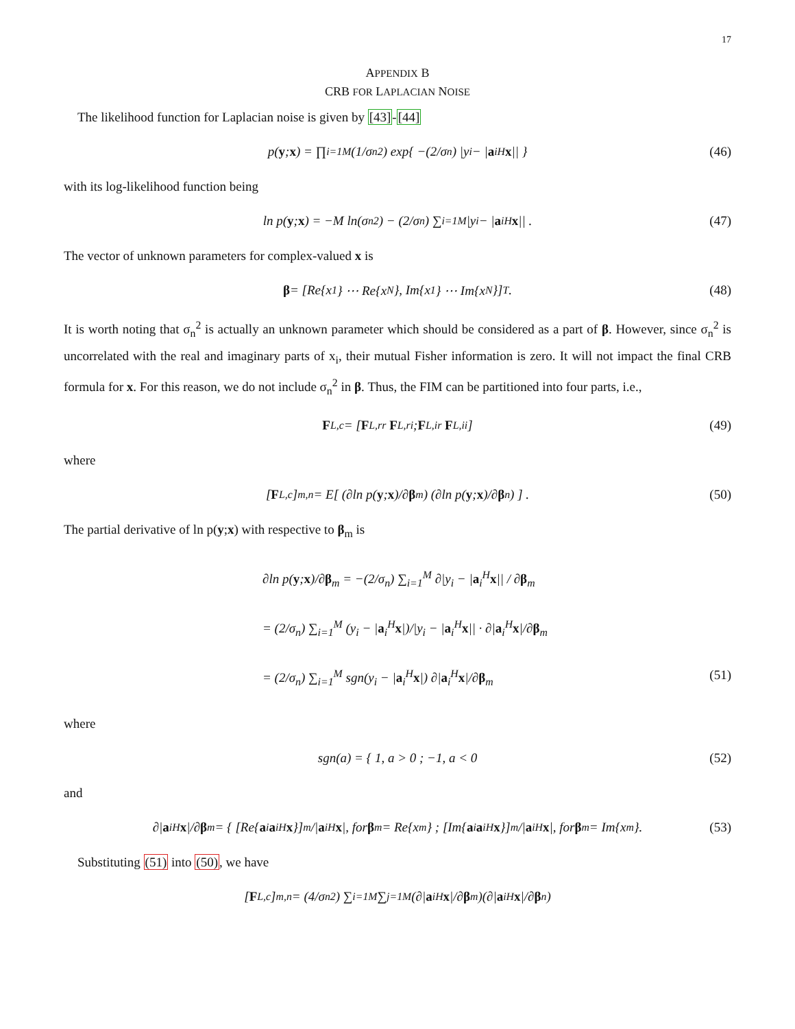17
APPENDIX B
CRB FOR LAPLACIAN NOISE
The likelihood function for Laplacian noise is given by [43]-[44]
p(y; x) = ∏<sub>i=1</sub><sup>M</sup> (1/σ<sub>n</sub><sup>2</sup>) exp{ −(2/σ<sub>n</sub>) |y<sub>i</sub> − | a<sub>i</sub><sup>H</sup> x || } (46)
with its log-likelihood function being
ln p(y; x) = −M ln(σ<sub>n</sub><sup>2</sup>) − (2/σ<sub>n</sub>) ∑<sub>i=1</sub><sup>M</sup> |y<sub>i</sub> − | a<sub>i</sub><sup>H</sup> x || . (47)
The vector of unknown parameters for complex-valued x is
β = [Re{x<sub>1</sub>} ⋯ Re{x<sub>N</sub>}, Im{x<sub>1</sub>} ⋯ Im{x<sub>N</sub>}]<sup>T</sup>. (48)
It is worth noting that σ<sub>n</sub><sup>2</sup> is actually an unknown parameter which should be considered as a part of β. However, since σ<sub>n</sub><sup>2</sup> is uncorrelated with the real and imaginary parts of x<sub>i</sub>, their mutual Fisher information is zero. It will not impact the final CRB formula for x. For this reason, we do not include σ<sub>n</sub><sup>2</sup> in β. Thus, the FIM can be partitioned into four parts, i.e.,
F<sub>L,c</sub> = [ F<sub>L,rr</sub> F<sub>L,ri</sub> ; F<sub>L,ir</sub> F<sub>L,ii</sub> ] (49)
where
[F<sub>L,c</sub>]<sub>m,n</sub> = E[ (∂ln p(y; x)/∂ β<sub>m</sub>) (∂ln p(y; x)/∂ β<sub>n</sub>) ] . (50)
The partial derivative of ln p(y;x) with respective to β<sub>m</sub> is
∂ln p(y;x)/∂β<sub>m</sub> = −(2/σ<sub>n</sub>) ∑<sub>i=1</sub><sup>M</sup> ∂|y<sub>i</sub> − |a<sub>i</sub><sup>H</sup>x|| / ∂β<sub>m</sub>
= (2/σ<sub>n</sub>) ∑<sub>i=1</sub><sup>M</sup> (y<sub>i</sub> − |a<sub>i</sub><sup>H</sup>x|)/|y<sub>i</sub> − |a<sub>i</sub><sup>H</sup>x|| · ∂|a<sub>i</sub><sup>H</sup>x|/∂β<sub>m</sub>
= (2/σ<sub>n</sub>) ∑<sub>i=1</sub><sup>M</sup> sgn(y<sub>i</sub> − |a<sub>i</sub><sup>H</sup>x|) ∂|a<sub>i</sub><sup>H</sup>x|/∂β<sub>m</sub>
(51)
where
sgn(a) = { 1, a > 0 ; −1, a < 0 (52)
and
∂| a<sub>i</sub><sup>H</sup> x |/∂ β<sub>m</sub> = { [Re{ a<sub>i</sub> a<sub>i</sub><sup>H</sup> x }]<sub>m</sub>/| a<sub>i</sub><sup>H</sup> x |, for β<sub>m</sub> = Re{x<sub>m</sub>} ; [Im{ a<sub>i</sub> a<sub>i</sub><sup>H</sup> x }]<sub>m</sub>/| a<sub>i</sub><sup>H</sup> x |, for β<sub>m</sub> = Im{x<sub>m</sub>}. (53)
Substituting (51) into (50), we have
[F<sub>L,c</sub>]<sub>m,n</sub> = (4/σ<sub>n</sub><sup>2</sup>) ∑<sub>i=1</sub><sup>M</sup> ∑<sub>j=1</sub><sup>M</sup> (∂| a<sub>i</sub><sup>H</sup> x |/∂ β<sub>m</sub>)(∂| a<sub>i</sub><sup>H</sup> x |/∂ β<sub>n</sub>)